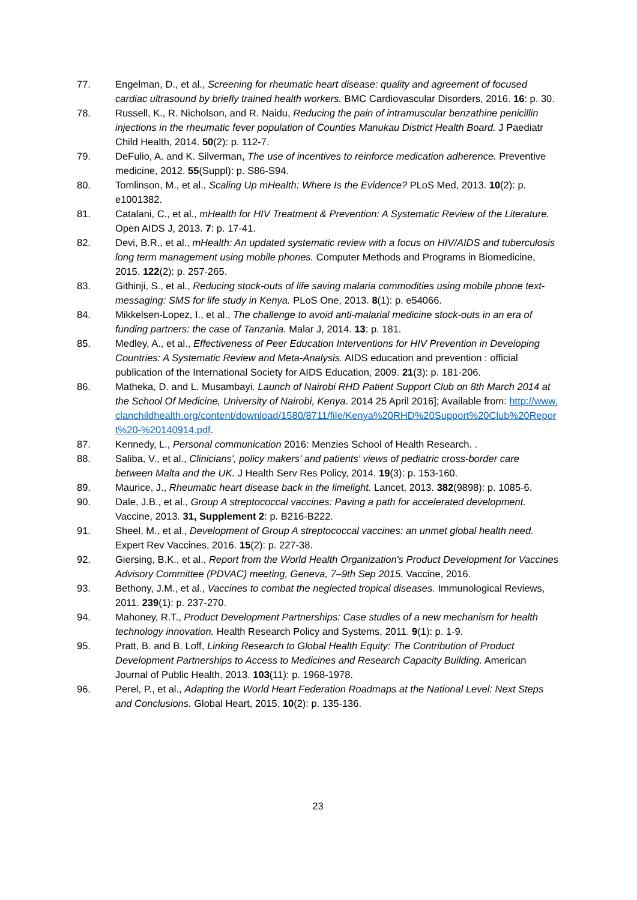77. Engelman, D., et al., Screening for rheumatic heart disease: quality and agreement of focused cardiac ultrasound by briefly trained health workers. BMC Cardiovascular Disorders, 2016. 16: p. 30.
78. Russell, K., R. Nicholson, and R. Naidu, Reducing the pain of intramuscular benzathine penicillin injections in the rheumatic fever population of Counties Manukau District Health Board. J Paediatr Child Health, 2014. 50(2): p. 112-7.
79. DeFulio, A. and K. Silverman, The use of incentives to reinforce medication adherence. Preventive medicine, 2012. 55(Suppl): p. S86-S94.
80. Tomlinson, M., et al., Scaling Up mHealth: Where Is the Evidence? PLoS Med, 2013. 10(2): p. e1001382.
81. Catalani, C., et al., mHealth for HIV Treatment & Prevention: A Systematic Review of the Literature. Open AIDS J, 2013. 7: p. 17-41.
82. Devi, B.R., et al., mHealth: An updated systematic review with a focus on HIV/AIDS and tuberculosis long term management using mobile phones. Computer Methods and Programs in Biomedicine, 2015. 122(2): p. 257-265.
83. Githinji, S., et al., Reducing stock-outs of life saving malaria commodities using mobile phone text-messaging: SMS for life study in Kenya. PLoS One, 2013. 8(1): p. e54066.
84. Mikkelsen-Lopez, I., et al., The challenge to avoid anti-malarial medicine stock-outs in an era of funding partners: the case of Tanzania. Malar J, 2014. 13: p. 181.
85. Medley, A., et al., Effectiveness of Peer Education Interventions for HIV Prevention in Developing Countries: A Systematic Review and Meta-Analysis. AIDS education and prevention : official publication of the International Society for AIDS Education, 2009. 21(3): p. 181-206.
86. Matheka, D. and L. Musambayi. Launch of Nairobi RHD Patient Support Club on 8th March 2014 at the School Of Medicine, University of Nairobi, Kenya. 2014 25 April 2016]; Available from: http://www.clanchildhealth.org/content/download/1580/8711/file/Kenya%20RHD%20Support%20Club%20Report%20-%20140914.pdf.
87. Kennedy, L., Personal communication 2016: Menzies School of Health Research. .
88. Saliba, V., et al., Clinicians', policy makers' and patients' views of pediatric cross-border care between Malta and the UK. J Health Serv Res Policy, 2014. 19(3): p. 153-160.
89. Maurice, J., Rheumatic heart disease back in the limelight. Lancet, 2013. 382(9898): p. 1085-6.
90. Dale, J.B., et al., Group A streptococcal vaccines: Paving a path for accelerated development. Vaccine, 2013. 31, Supplement 2: p. B216-B222.
91. Sheel, M., et al., Development of Group A streptococcal vaccines: an unmet global health need. Expert Rev Vaccines, 2016. 15(2): p. 227-38.
92. Giersing, B.K., et al., Report from the World Health Organization's Product Development for Vaccines Advisory Committee (PDVAC) meeting, Geneva, 7–9th Sep 2015. Vaccine, 2016.
93. Bethony, J.M., et al., Vaccines to combat the neglected tropical diseases. Immunological Reviews, 2011. 239(1): p. 237-270.
94. Mahoney, R.T., Product Development Partnerships: Case studies of a new mechanism for health technology innovation. Health Research Policy and Systems, 2011. 9(1): p. 1-9.
95. Pratt, B. and B. Loff, Linking Research to Global Health Equity: The Contribution of Product Development Partnerships to Access to Medicines and Research Capacity Building. American Journal of Public Health, 2013. 103(11): p. 1968-1978.
96. Perel, P., et al., Adapting the World Heart Federation Roadmaps at the National Level: Next Steps and Conclusions. Global Heart, 2015. 10(2): p. 135-136.
23